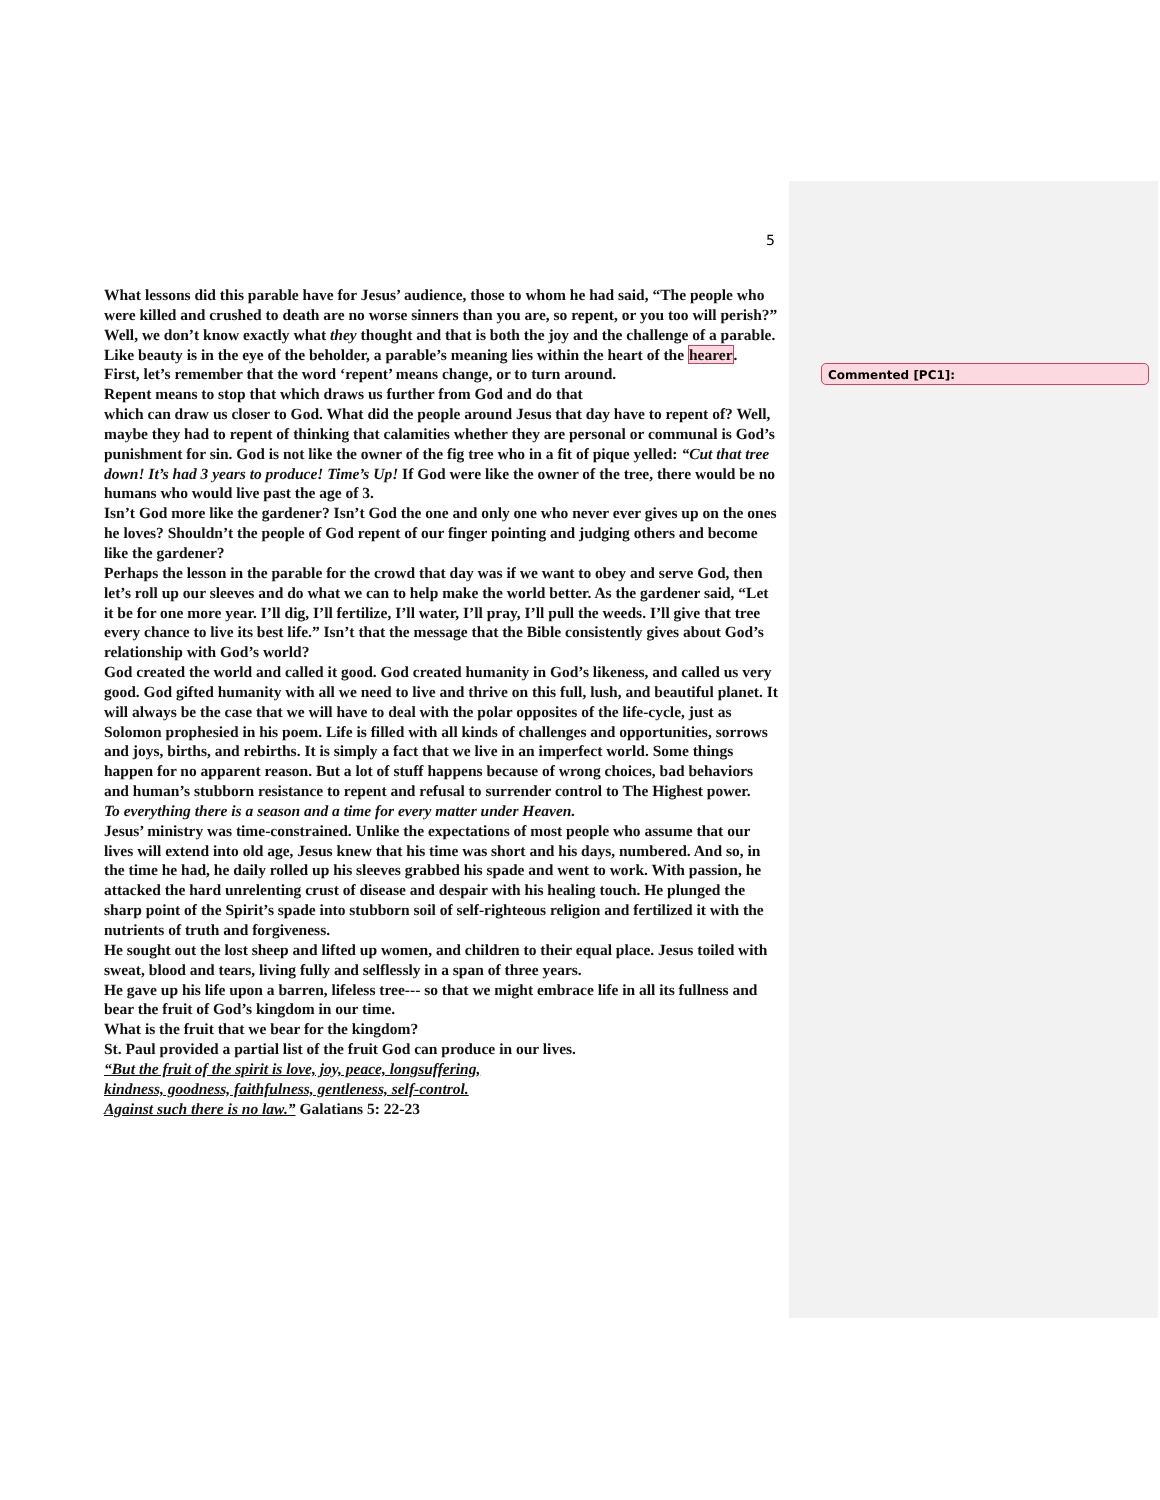5
Commented [PC1]:
What lessons did this parable have for Jesus’ audience, those to whom he had said, “The people who were killed and crushed to death are no worse sinners than you are, so repent, or you too will perish?” Well, we don’t know exactly what they thought and that is both the joy and the challenge of a parable. Like beauty is in the eye of the beholder, a parable’s meaning lies within the heart of the hearer.
First, let’s remember that the word ‘repent’ means change, or to turn around.
Repent means to stop that which draws us further from God and do that
which can draw us closer to God. What did the people around Jesus that day have to repent of? Well, maybe they had to repent of thinking that calamities whether they are personal or communal is God’s punishment for sin. God is not like the owner of the fig tree who in a fit of pique yelled: “Cut that tree down! It’s had 3 years to produce! Time’s Up! If God were like the owner of the tree, there would be no humans who would live past the age of 3.
Isn’t God more like the gardener? Isn’t God the one and only one who never ever gives up on the ones he loves? Shouldn’t the people of God repent of our finger pointing and judging others and become like the gardener?
Perhaps the lesson in the parable for the crowd that day was if we want to obey and serve God, then let’s roll up our sleeves and do what we can to help make the world better. As the gardener said, “Let it be for one more year. I’ll dig, I’ll fertilize, I’ll water, I’ll pray, I’ll pull the weeds. I’ll give that tree every chance to live its best life.” Isn’t that the message that the Bible consistently gives about God’s relationship with God’s world?
God created the world and called it good. God created humanity in God’s likeness, and called us very good. God gifted humanity with all we need to live and thrive on this full, lush, and beautiful planet. It will always be the case that we will have to deal with the polar opposites of the life-cycle, just as
Solomon prophesied in his poem. Life is filled with all kinds of challenges and opportunities, sorrows and joys, births, and rebirths. It is simply a fact that we live in an imperfect world. Some things happen for no apparent reason. But a lot of stuff happens because of wrong choices, bad behaviors and human’s stubborn resistance to repent and refusal to surrender control to The Highest power.
To everything there is a season and a time for every matter under Heaven.
Jesus’ ministry was time-constrained. Unlike the expectations of most people who assume that our lives will extend into old age, Jesus knew that his time was short and his days, numbered. And so, in the time he had, he daily rolled up his sleeves grabbed his spade and went to work. With passion, he attacked the hard unrelenting crust of disease and despair with his healing touch. He plunged the sharp point of the Spirit’s spade into stubborn soil of self-righteous religion and fertilized it with the nutrients of truth and forgiveness.
He sought out the lost sheep and lifted up women, and children to their equal place. Jesus toiled with sweat, blood and tears, living fully and selflessly in a span of three years.
He gave up his life upon a barren, lifeless tree--- so that we might embrace life in all its fullness and bear the fruit of God’s kingdom in our time.
What is the fruit that we bear for the kingdom?
St. Paul provided a partial list of the fruit God can produce in our lives.
“But the fruit of the spirit is love, joy, peace, longsuffering,
kindness, goodness, faithfulness, gentleness, self-control.
Against such there is no law.” Galatians 5: 22-23